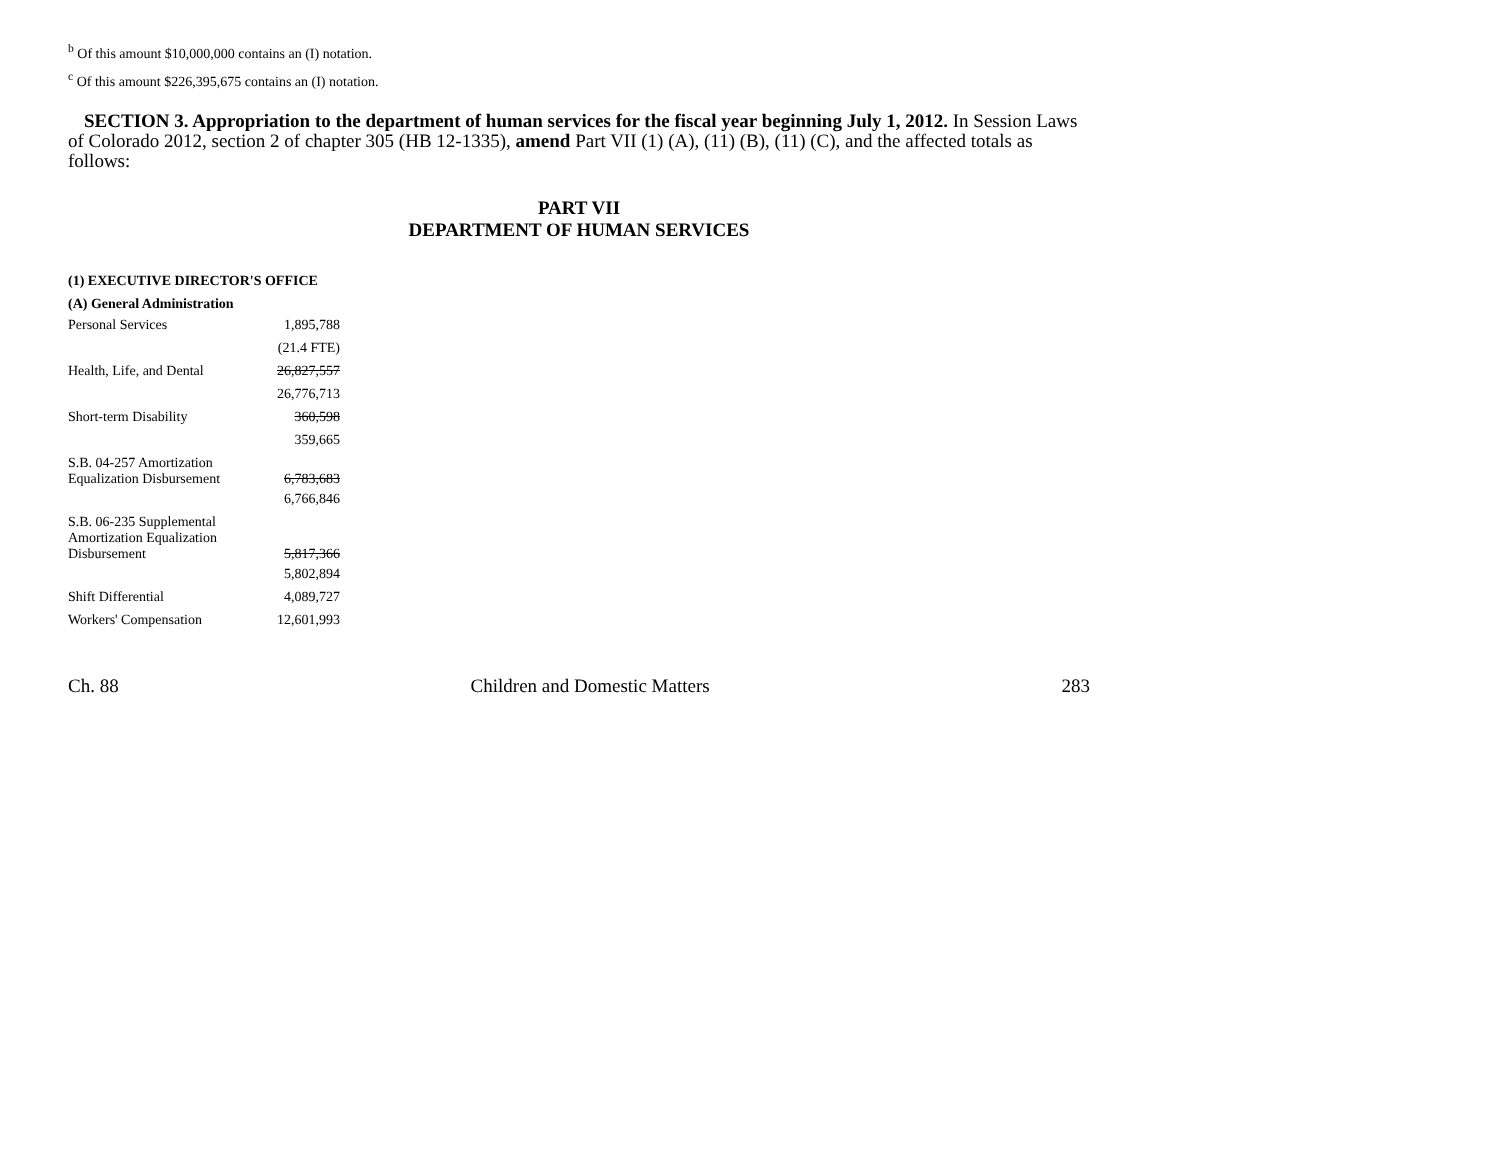<sup>b</sup> Of this amount $10,000,000 contains an (I) notation.
<sup>c</sup> Of this amount $226,395,675 contains an (I) notation.
SECTION 3. Appropriation to the department of human services for the fiscal year beginning July 1, 2012. In Session Laws of Colorado 2012, section 2 of chapter 305 (HB 12-1335), amend Part VII (1) (A), (11) (B), (11) (C), and the affected totals as follows:
PART VII
DEPARTMENT OF HUMAN SERVICES
| (1) EXECUTIVE DIRECTOR'S OFFICE | |
| --- | --- |
| (A) General Administration | |
| Personal Services | 1,895,788 |
| | (21.4 FTE) |
| Health, Life, and Dental | 26,827,557 |
| | 26,776,713 |
| Short-term Disability | 360,598 |
| | 359,665 |
| S.B. 04-257 Amortization Equalization Disbursement | 6,783,683 |
| | 6,766,846 |
| S.B. 06-235 Supplemental Amortization Equalization Disbursement | 5,817,366 |
| | 5,802,894 |
| Shift Differential | 4,089,727 |
| Workers' Compensation | 12,601,993 |
Ch. 88 Children and Domestic Matters 283